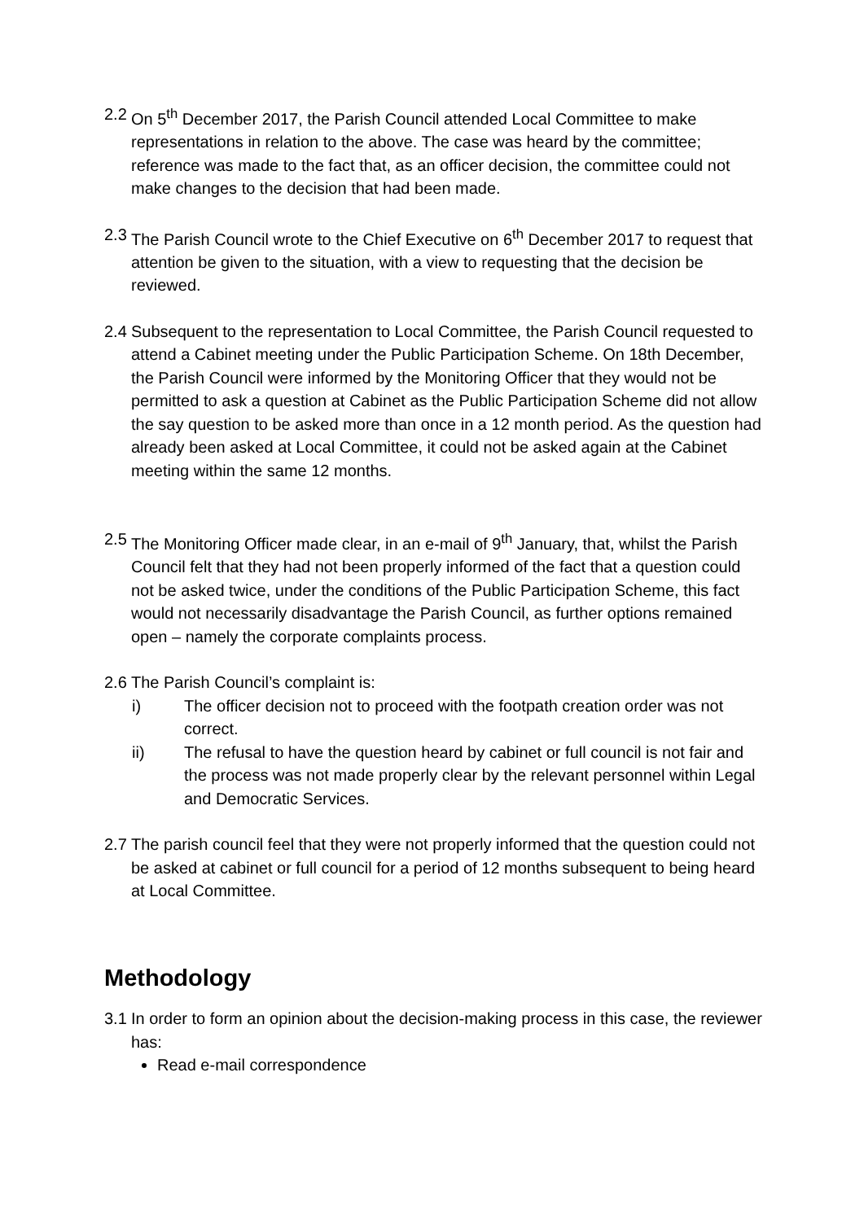2.2
On 5<sup>th</sup> December 2017, the Parish Council attended Local Committee to make representations in relation to the above. The case was heard by the committee; reference was made to the fact that, as an officer decision, the committee could not make changes to the decision that had been made.
2.3
The Parish Council wrote to the Chief Executive on 6<sup>th</sup> December 2017 to request that attention be given to the situation, with a view to requesting that the decision be reviewed.
2.4
Subsequent to the representation to Local Committee, the Parish Council requested to attend a Cabinet meeting under the Public Participation Scheme. On 18th December, the Parish Council were informed by the Monitoring Officer that they would not be permitted to ask a question at Cabinet as the Public Participation Scheme did not allow the say question to be asked more than once in a 12 month period. As the question had already been asked at Local Committee, it could not be asked again at the Cabinet meeting within the same 12 months.
2.5
The Monitoring Officer made clear, in an e-mail of 9<sup>th</sup> January, that, whilst the Parish Council felt that they had not been properly informed of the fact that a question could not be asked twice, under the conditions of the Public Participation Scheme, this fact would not necessarily disadvantage the Parish Council, as further options remained open – namely the corporate complaints process.
2.6
The Parish Council’s complaint is:
i) The officer decision not to proceed with the footpath creation order was not correct.
ii) The refusal to have the question heard by cabinet or full council is not fair and the process was not made properly clear by the relevant personnel within Legal and Democratic Services.
2.7
The parish council feel that they were not properly informed that the question could not be asked at cabinet or full council for a period of 12 months subsequent to being heard at Local Committee.
Methodology
3.1
In order to form an opinion about the decision-making process in this case, the reviewer has:
Read e-mail correspondence